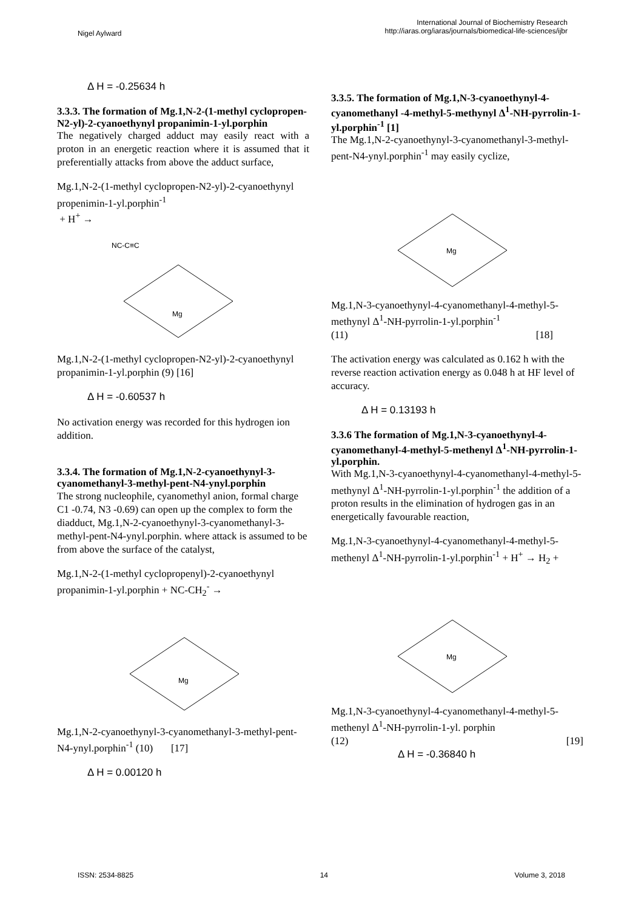Nigel Aylward
International Journal of Biochemistry Research
http://iaras.org/iaras/journals/biomedical-life-sciences/ijbr
Δ H = -0.25634 h
3.3.3. The formation of Mg.1,N-2-(1-methyl cyclopropen-N2-yl)-2-cyanoethynyl propanimin-1-yl.porphin
The negatively charged adduct may easily react with a proton in an energetic reaction where it is assumed that it preferentially attacks from above the adduct surface,
Mg.1,N-2-(1-methyl cyclopropen-N2-yl)-2-cyanoethynyl propenimin-1-yl.porphin<sup>-1</sup>
+ H<sup>+</sup> →
Mg
NC-C≡C
Mg.1,N-2-(1-methyl cyclopropen-N2-yl)-2-cyanoethynyl propanimin-1-yl.porphin (9) [16]
Δ H = -0.60537 h
No activation energy was recorded for this hydrogen ion addition.
3.3.4. The formation of Mg.1,N-2-cyanoethynyl-3-cyanomethanyl-3-methyl-pent-N4-ynyl.porphin
The strong nucleophile, cyanomethyl anion, formal charge C1 -0.74, N3 -0.69) can open up the complex to form the diadduct, Mg.1,N-2-cyanoethynyl-3-cyanomethanyl-3-methyl-pent-N4-ynyl.porphin. where attack is assumed to be from above the surface of the catalyst,
Mg.1,N-2-(1-methyl cyclopropenyl)-2-cyanoethynyl propanimin-1-yl.porphin + NC-CH<sub>2</sub><sup>-</sup> →
Mg
Mg.1,N-2-cyanoethynyl-3-cyanomethanyl-3-methyl-pent-N4-ynyl.porphin<sup>-1</sup> (10) [17]
Δ H = 0.00120 h
3.3.5. The formation of Mg.1,N-3-cyanoethynyl-4-cyanomethanyl -4-methyl-5-methynyl Δ<sup>1</sup>-NH-pyrrolin-1-yl.porphin<sup>-1</sup> [1]
The Mg.1,N-2-cyanoethynyl-3-cyanomethanyl-3-methyl-pent-N4-ynyl.porphin<sup>-1</sup> may easily cyclize,
Mg
Mg.1,N-3-cyanoethynyl-4-cyanomethanyl-4-methyl-5-methynyl Δ<sup>1</sup>-NH-pyrrolin-1-yl.porphin<sup>-1</sup>
(11) [18]
The activation energy was calculated as 0.162 h with the reverse reaction activation energy as 0.048 h at HF level of accuracy.
Δ H = 0.13193 h
3.3.6 The formation of Mg.1,N-3-cyanoethynyl-4-cyanomethanyl-4-methyl-5-methenyl Δ<sup>1</sup>-NH-pyrrolin-1-yl.porphin.
With Mg.1,N-3-cyanoethynyl-4-cyanomethanyl-4-methyl-5-methynyl Δ<sup>1</sup>-NH-pyrrolin-1-yl.porphin<sup>-1</sup> the addition of a proton results in the elimination of hydrogen gas in an energetically favourable reaction,
Mg.1,N-3-cyanoethynyl-4-cyanomethanyl-4-methyl-5-methenyl Δ<sup>1</sup>-NH-pyrrolin-1-yl.porphin<sup>-1</sup> + H<sup>+</sup> → H<sub>2</sub> +
Mg
Mg.1,N-3-cyanoethynyl-4-cyanomethanyl-4-methyl-5-methenyl Δ<sup>1</sup>-NH-pyrrolin-1-yl. porphin
(12) [19]
Δ H = -0.36840 h
ISSN: 2534-8825 14 Volume 3, 2018